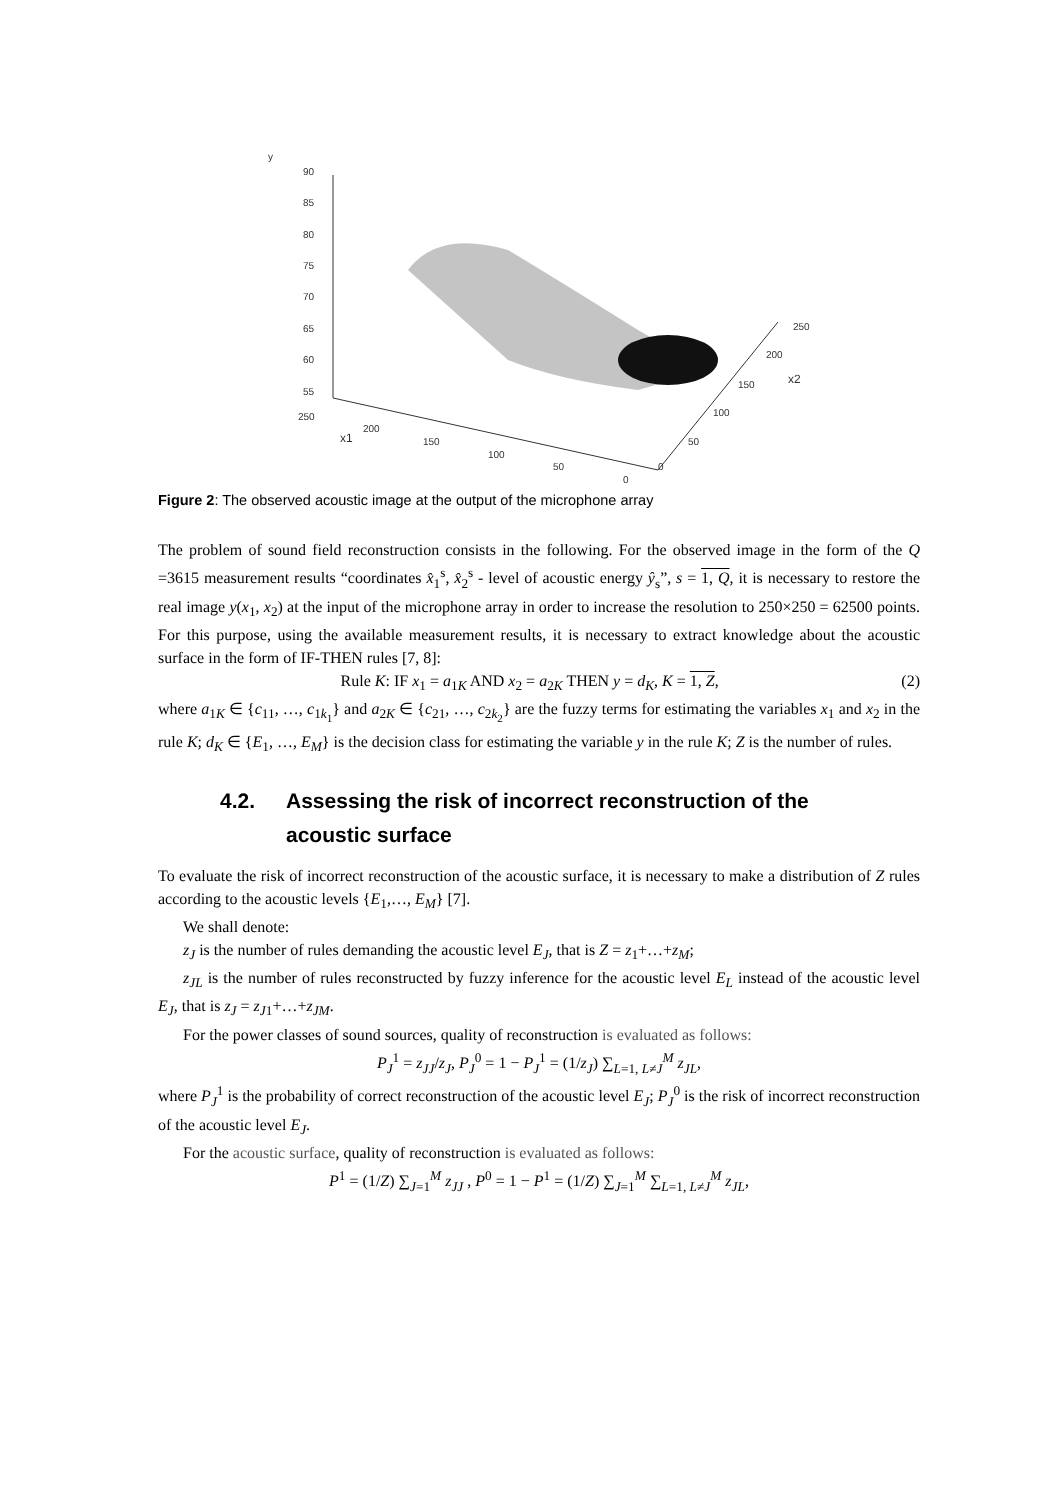y
90
85
80
75
70
65
60
55
250
200
150
100
50
0
x1
0
50
100
150
200
250
x2
Figure 2: The observed acoustic image at the output of the microphone array
The problem of sound field reconstruction consists in the following. For the observed image in the form of the Q =3615 measurement results “coordinates x̂<sub>1</sub><sup>s</sup>, x̂<sub>2</sub><sup>s</sup> - level of acoustic energy ŷ<sub>s</sub>”, s = 1, Q, it is necessary to restore the real image y(x<sub>1</sub>, x<sub>2</sub>) at the input of the microphone array in order to increase the resolution to 250×250 = 62500 points. For this purpose, using the available measurement results, it is necessary to extract knowledge about the acoustic surface in the form of IF-THEN rules [7, 8]:
Rule K: IF x<sub>1</sub> = a<sub>1K</sub> AND x<sub>2</sub> = a<sub>2K</sub> THEN y = d<sub>K</sub>, K = 1, Z, (2)
where a<sub>1K</sub> ∈ {c<sub>11</sub>, …, c<sub>1k<sub>1</sub></sub>} and a<sub>2K</sub> ∈ {c<sub>21</sub>, …, c<sub>2k<sub>2</sub></sub>} are the fuzzy terms for estimating the variables x<sub>1</sub> and x<sub>2</sub> in the rule K; d<sub>K</sub> ∈ {E<sub>1</sub>, …, E<sub>M</sub>} is the decision class for estimating the variable y in the rule K; Z is the number of rules.
4.2. Assessing the risk of incorrect reconstruction of the
acoustic surface
To evaluate the risk of incorrect reconstruction of the acoustic surface, it is necessary to make a distribution of Z rules according to the acoustic levels {E<sub>1</sub>,…, E<sub>M</sub>} [7].
We shall denote:
z<sub>J</sub> is the number of rules demanding the acoustic level E<sub>J</sub>, that is Z = z<sub>1</sub>+…+z<sub>M</sub>;
z<sub>JL</sub> is the number of rules reconstructed by fuzzy inference for the acoustic level E<sub>L</sub> instead of the acoustic level E<sub>J</sub>, that is z<sub>J</sub> = z<sub>J1</sub>+…+z<sub>JM</sub>.
For the power classes of sound sources, quality of reconstruction is evaluated as follows:
P<sub>J</sub><sup>1</sup> = z<sub>JJ</sub>/z<sub>J</sub>, P<sub>J</sub><sup>0</sup> = 1 − P<sub>J</sub><sup>1</sup> = (1/z<sub>J</sub>) ∑<sub>L=1, L≠J</sub><sup>M</sup> z<sub>JL</sub>,
where P<sub>J</sub><sup>1</sup> is the probability of correct reconstruction of the acoustic level E<sub>J</sub>; P<sub>J</sub><sup>0</sup> is the risk of incorrect reconstruction of the acoustic level E<sub>J</sub>.
For the acoustic surface, quality of reconstruction is evaluated as follows:
P<sup>1</sup> = (1/Z) ∑<sub>J=1</sub><sup>M</sup> z<sub>JJ</sub> , P<sup>0</sup> = 1 − P<sup>1</sup> = (1/Z) ∑<sub>J=1</sub><sup>M</sup> ∑<sub>L=1, L≠J</sub><sup>M</sup> z<sub>JL</sub>,